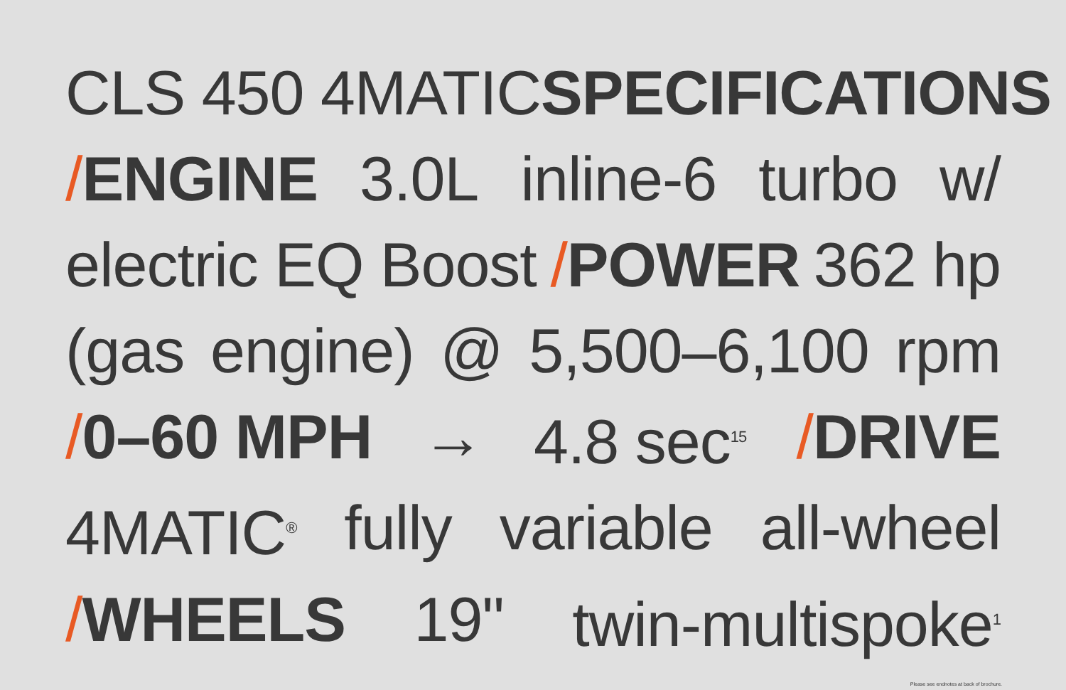CLS 450 4MATIC SPECIFICATIONS
/ENGINE 3.0L inline-6 turbo w/
electric EQ Boost /POWER 362 hp
(gas engine) @ 5,500–6,100 rpm
/0–60 MPH → 4.8 sec<sup>15</sup> /DRIVE
4MATIC<sup>®</sup> fully variable all-wheel
/WHEELS 19" twin-multispoke<sup>1</sup>
Please see endnotes at back of brochure.